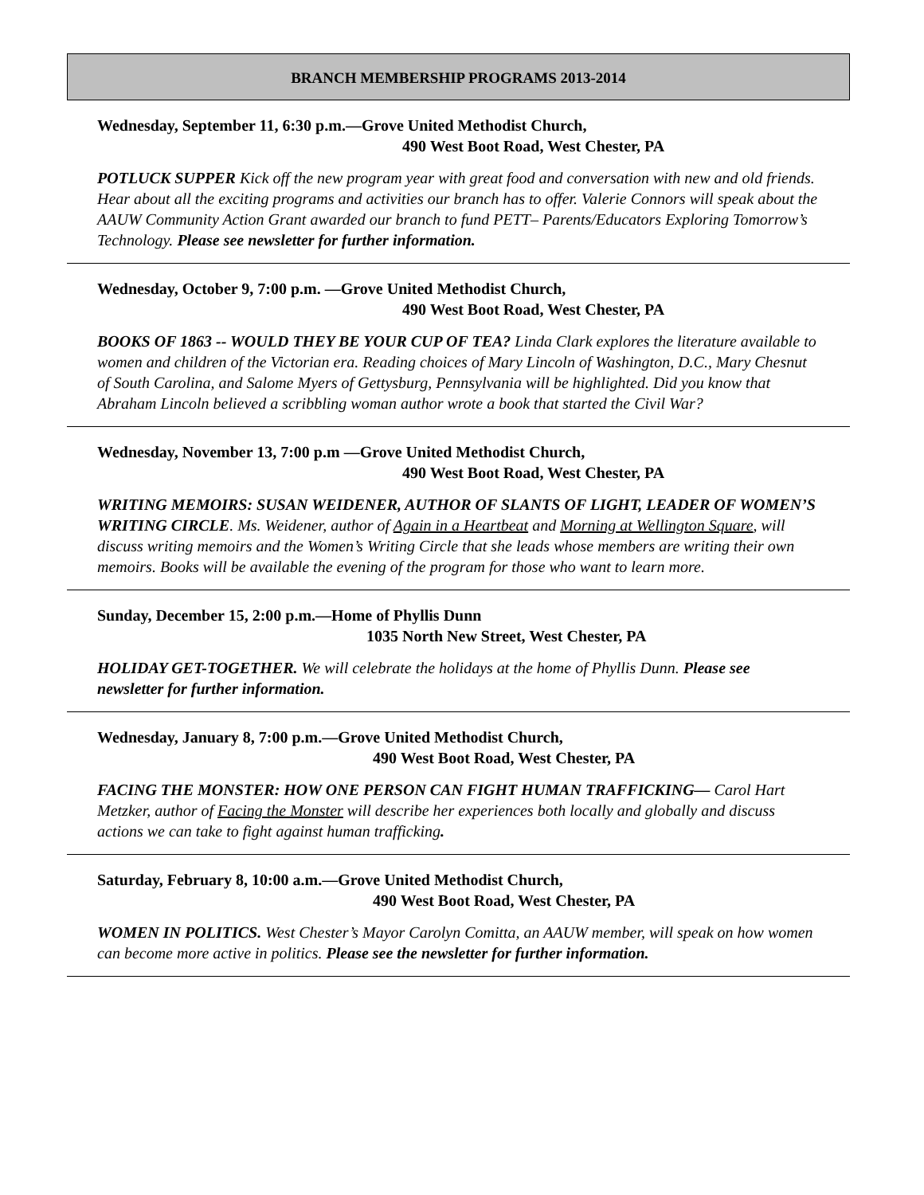BRANCH MEMBERSHIP PROGRAMS 2013-2014
Wednesday, September 11, 6:30 p.m.—Grove United Methodist Church,
490 West Boot Road, West Chester, PA
POTLUCK SUPPER Kick off the new program year with great food and conversation with new and old friends. Hear about all the exciting programs and activities our branch has to offer. Valerie Connors will speak about the AAUW Community Action Grant awarded our branch to fund PETT– Parents/Educators Exploring Tomorrow’s Technology. Please see newsletter for further information.
Wednesday, October 9, 7:00 p.m. —Grove United Methodist Church,
490 West Boot Road, West Chester, PA
BOOKS OF 1863 -- WOULD THEY BE YOUR CUP OF TEA? Linda Clark explores the literature available to women and children of the Victorian era. Reading choices of Mary Lincoln of Washington, D.C., Mary Chesnut of South Carolina, and Salome Myers of Gettysburg, Pennsylvania will be highlighted. Did you know that Abraham Lincoln believed a scribbling woman author wrote a book that started the Civil War?
Wednesday, November 13, 7:00 p.m —Grove United Methodist Church,
490 West Boot Road, West Chester, PA
WRITING MEMOIRS: SUSAN WEIDENER, AUTHOR OF SLANTS OF LIGHT, LEADER OF WOMEN’S WRITING CIRCLE. Ms. Weidener, author of Again in a Heartbeat and Morning at Wellington Square, will discuss writing memoirs and the Women’s Writing Circle that she leads whose members are writing their own memoirs. Books will be available the evening of the program for those who want to learn more.
Sunday, December 15, 2:00 p.m.—Home of Phyllis Dunn
1035 North New Street, West Chester, PA
HOLIDAY GET-TOGETHER. We will celebrate the holidays at the home of Phyllis Dunn. Please see newsletter for further information.
Wednesday, January 8, 7:00 p.m.—Grove United Methodist Church,
490 West Boot Road, West Chester, PA
FACING THE MONSTER: HOW ONE PERSON CAN FIGHT HUMAN TRAFFICKING— Carol Hart Metzker, author of Facing the Monster will describe her experiences both locally and globally and discuss actions we can take to fight against human trafficking.
Saturday, February 8, 10:00 a.m.—Grove United Methodist Church,
490 West Boot Road, West Chester, PA
WOMEN IN POLITICS. West Chester’s Mayor Carolyn Comitta, an AAUW member, will speak on how women can become more active in politics. Please see the newsletter for further information.